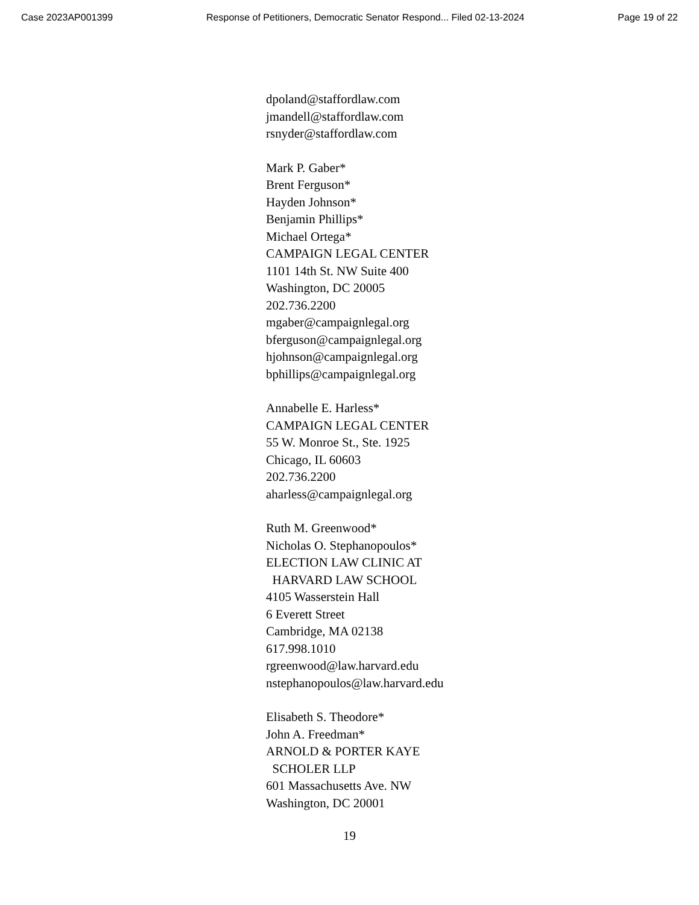Case 2023AP001399 Response of Petitioners, Democratic Senator Respond... Filed 02-13-2024 Page 19 of 22
dpoland@staffordlaw.com
jmandell@staffordlaw.com
rsnyder@staffordlaw.com
Mark P. Gaber*
Brent Ferguson*
Hayden Johnson*
Benjamin Phillips*
Michael Ortega*
CAMPAIGN LEGAL CENTER
1101 14th St. NW Suite 400
Washington, DC 20005
202.736.2200
mgaber@campaignlegal.org
bferguson@campaignlegal.org
hjohnson@campaignlegal.org
bphillips@campaignlegal.org
Annabelle E. Harless*
CAMPAIGN LEGAL CENTER
55 W. Monroe St., Ste. 1925
Chicago, IL 60603
202.736.2200
aharless@campaignlegal.org
Ruth M. Greenwood*
Nicholas O. Stephanopoulos*
ELECTION LAW CLINIC AT
HARVARD LAW SCHOOL
4105 Wasserstein Hall
6 Everett Street
Cambridge, MA 02138
617.998.1010
rgreenwood@law.harvard.edu
nstephanopoulos@law.harvard.edu
Elisabeth S. Theodore*
John A. Freedman*
ARNOLD & PORTER KAYE
SCHOLER LLP
601 Massachusetts Ave. NW
Washington, DC 20001
19